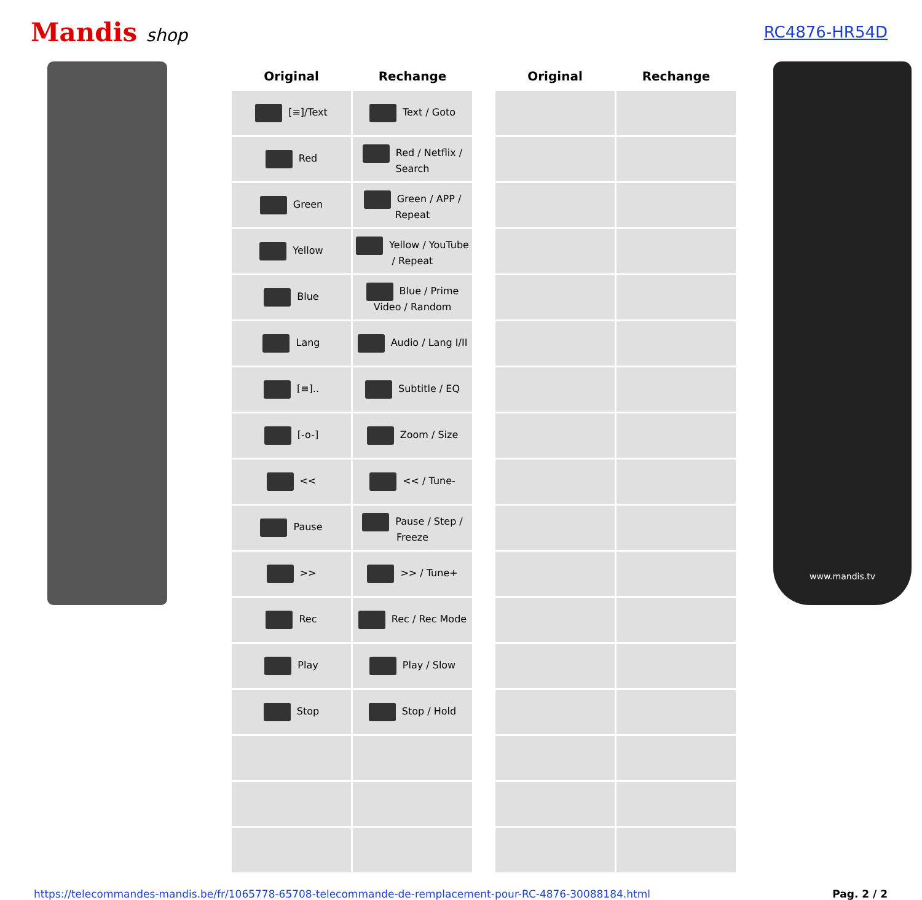Mandis shop RC4876-HR54D
| Original | Rechange | | Original | Rechange |
| --- | --- | --- | --- | --- |
| [≡]/Text | Text / Goto | | | |
| Red | Red / Netflix / Search | | | |
| Green | Green / APP / Repeat | | | |
| Yellow | Yellow / YouTube / Repeat | | | |
| Blue | Blue / Prime Video / Random | | | |
| Lang | Audio / Lang I/II | | | |
| [≡].. | Subtitle / EQ | | | |
| [-o-] | Zoom / Size | | | |
| << | << / Tune- | | | |
| Pause | Pause / Step / Freeze | | | |
| >> | >> / Tune+ | | | |
| Rec | Rec / Rec Mode | | | |
| Play | Play / Slow | | | |
| Stop | Stop / Hold | | | |
www.mandis.tv
https://telecommandes-mandis.be/fr/1065778-65708-telecommande-de-remplacement-pour-RC-4876-30088184.html Pag. 2 / 2